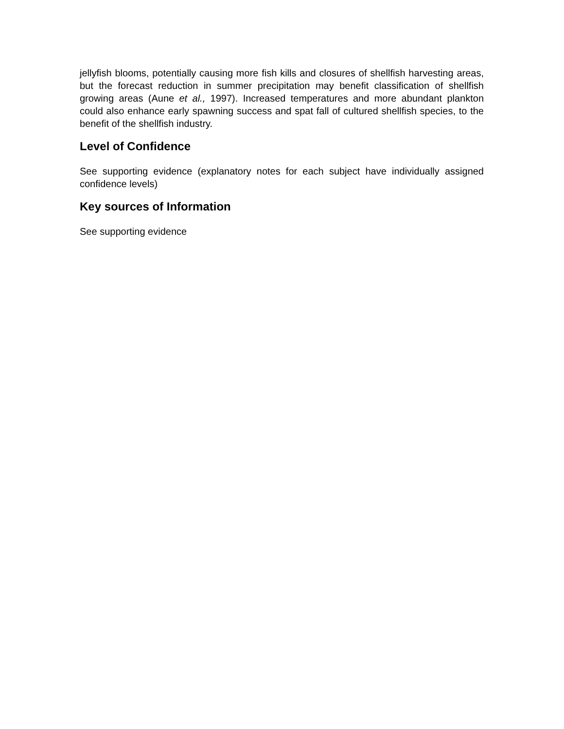jellyfish blooms, potentially causing more fish kills and closures of shellfish harvesting areas, but the forecast reduction in summer precipitation may benefit classification of shellfish growing areas (Aune et al., 1997). Increased temperatures and more abundant plankton could also enhance early spawning success and spat fall of cultured shellfish species, to the benefit of the shellfish industry.
Level of Confidence
See supporting evidence (explanatory notes for each subject have individually assigned confidence levels)
Key sources of Information
See supporting evidence